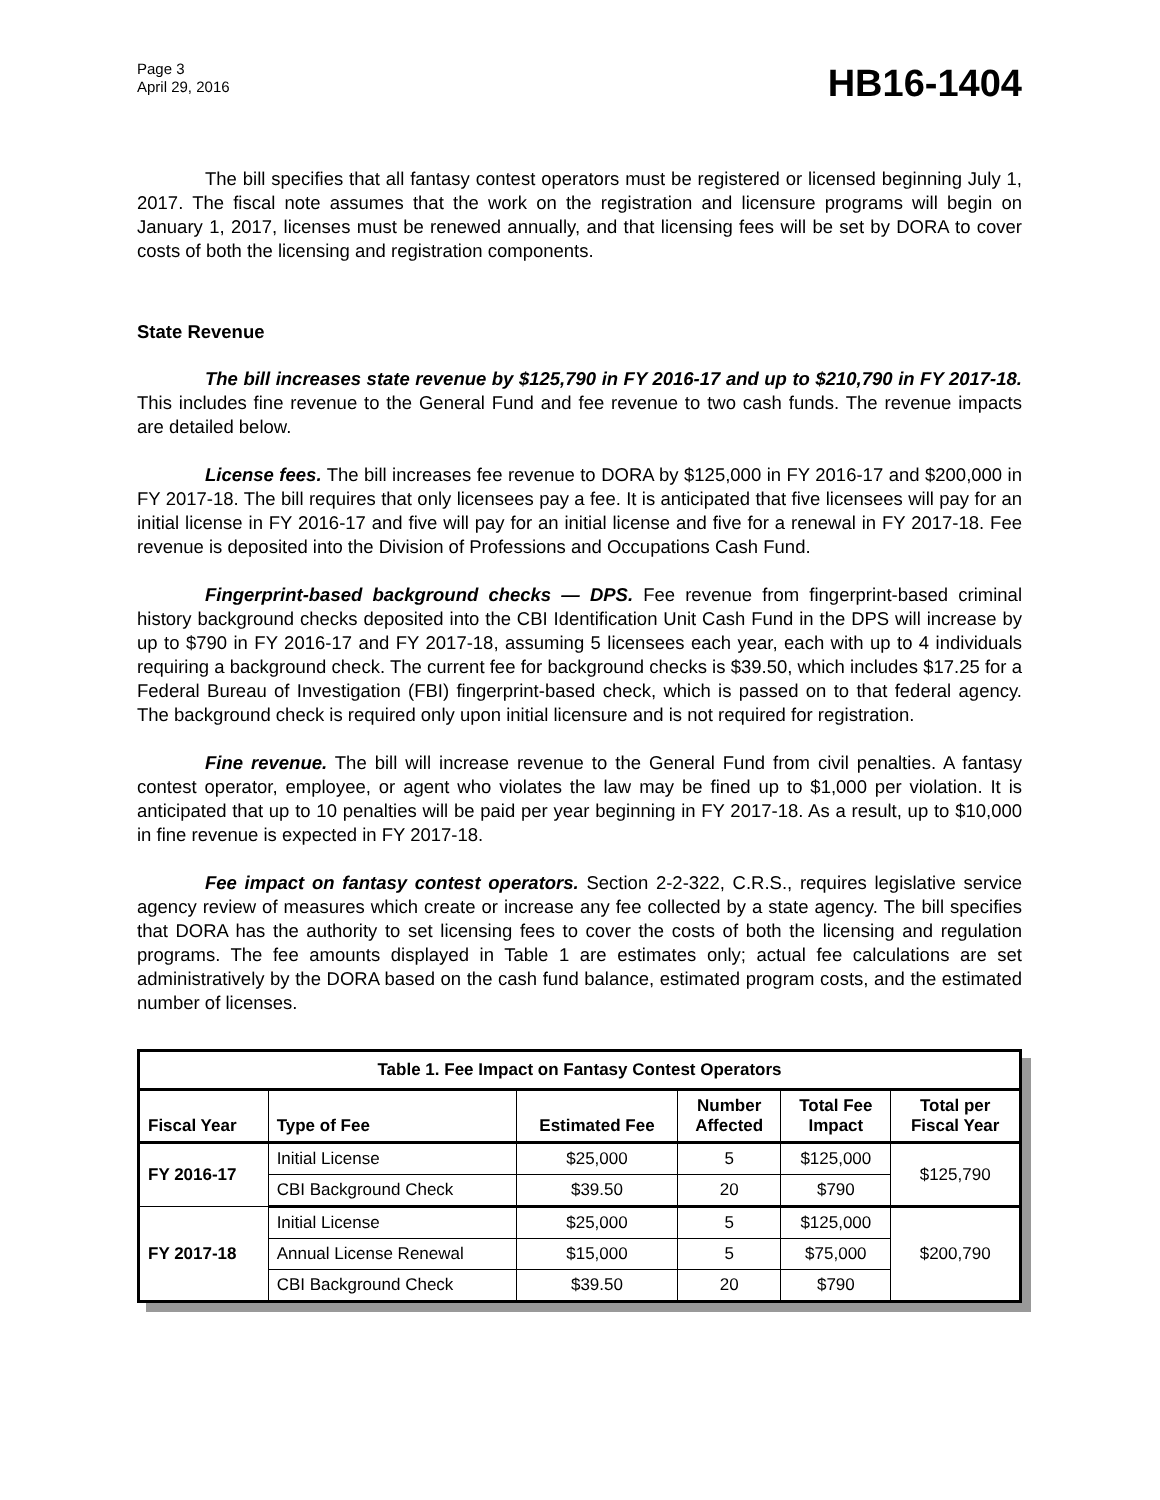Page 3
April 29, 2016
HB16-1404
The bill specifies that all fantasy contest operators must be registered or licensed beginning July 1, 2017. The fiscal note assumes that the work on the registration and licensure programs will begin on January 1, 2017, licenses must be renewed annually, and that licensing fees will be set by DORA to cover costs of both the licensing and registration components.
State Revenue
The bill increases state revenue by $125,790 in FY 2016-17 and up to $210,790 in FY 2017-18. This includes fine revenue to the General Fund and fee revenue to two cash funds. The revenue impacts are detailed below.
License fees. The bill increases fee revenue to DORA by $125,000 in FY 2016-17 and $200,000 in FY 2017-18. The bill requires that only licensees pay a fee. It is anticipated that five licensees will pay for an initial license in FY 2016-17 and five will pay for an initial license and five for a renewal in FY 2017-18. Fee revenue is deposited into the Division of Professions and Occupations Cash Fund.
Fingerprint-based background checks — DPS. Fee revenue from fingerprint-based criminal history background checks deposited into the CBI Identification Unit Cash Fund in the DPS will increase by up to $790 in FY 2016-17 and FY 2017-18, assuming 5 licensees each year, each with up to 4 individuals requiring a background check. The current fee for background checks is $39.50, which includes $17.25 for a Federal Bureau of Investigation (FBI) fingerprint-based check, which is passed on to that federal agency. The background check is required only upon initial licensure and is not required for registration.
Fine revenue. The bill will increase revenue to the General Fund from civil penalties. A fantasy contest operator, employee, or agent who violates the law may be fined up to $1,000 per violation. It is anticipated that up to 10 penalties will be paid per year beginning in FY 2017-18. As a result, up to $10,000 in fine revenue is expected in FY 2017-18.
Fee impact on fantasy contest operators. Section 2-2-322, C.R.S., requires legislative service agency review of measures which create or increase any fee collected by a state agency. The bill specifies that DORA has the authority to set licensing fees to cover the costs of both the licensing and regulation programs. The fee amounts displayed in Table 1 are estimates only; actual fee calculations are set administratively by the DORA based on the cash fund balance, estimated program costs, and the estimated number of licenses.
| Table 1. Fee Impact on Fantasy Contest Operators | | | | | |
| --- | --- | --- | --- | --- | --- |
| Fiscal Year | Type of Fee | Estimated Fee | Number Affected | Total Fee Impact | Total per Fiscal Year |
| FY 2016-17 | Initial License | $25,000 | 5 | $125,000 | $125,790 |
| | CBI Background Check | $39.50 | 20 | $790 | |
| FY 2017-18 | Initial License | $25,000 | 5 | $125,000 | $200,790 |
| | Annual License Renewal | $15,000 | 5 | $75,000 | |
| | CBI Background Check | $39.50 | 20 | $790 | |